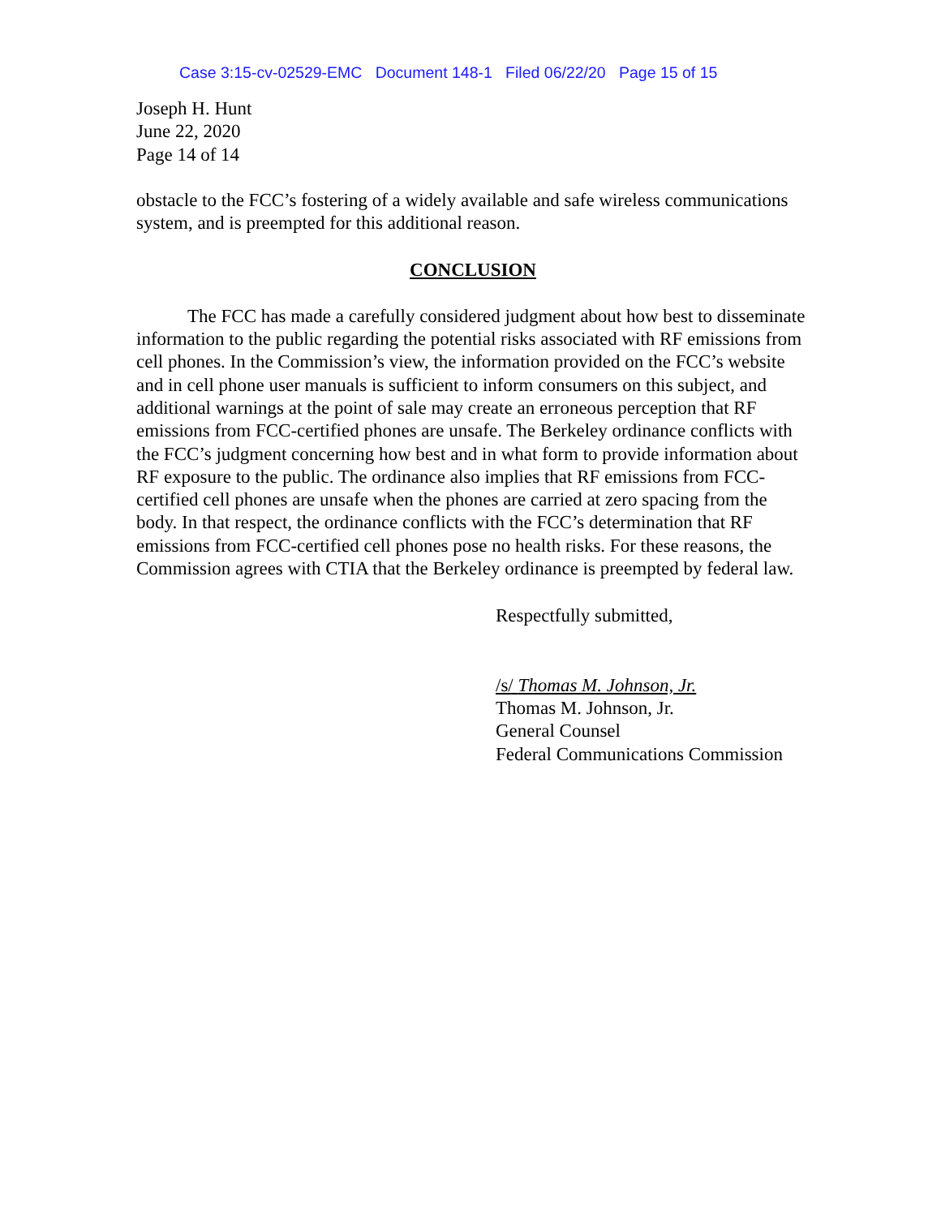Case 3:15-cv-02529-EMC Document 148-1 Filed 06/22/20 Page 15 of 15
Joseph H. Hunt
June 22, 2020
Page 14 of 14
obstacle to the FCC’s fostering of a widely available and safe wireless communications system, and is preempted for this additional reason.
CONCLUSION
The FCC has made a carefully considered judgment about how best to disseminate information to the public regarding the potential risks associated with RF emissions from cell phones. In the Commission’s view, the information provided on the FCC’s website and in cell phone user manuals is sufficient to inform consumers on this subject, and additional warnings at the point of sale may create an erroneous perception that RF emissions from FCC-certified phones are unsafe. The Berkeley ordinance conflicts with the FCC’s judgment concerning how best and in what form to provide information about RF exposure to the public. The ordinance also implies that RF emissions from FCC-certified cell phones are unsafe when the phones are carried at zero spacing from the body. In that respect, the ordinance conflicts with the FCC’s determination that RF emissions from FCC-certified cell phones pose no health risks. For these reasons, the Commission agrees with CTIA that the Berkeley ordinance is preempted by federal law.
Respectfully submitted,
/s/ Thomas M. Johnson, Jr.
Thomas M. Johnson, Jr.
General Counsel
Federal Communications Commission